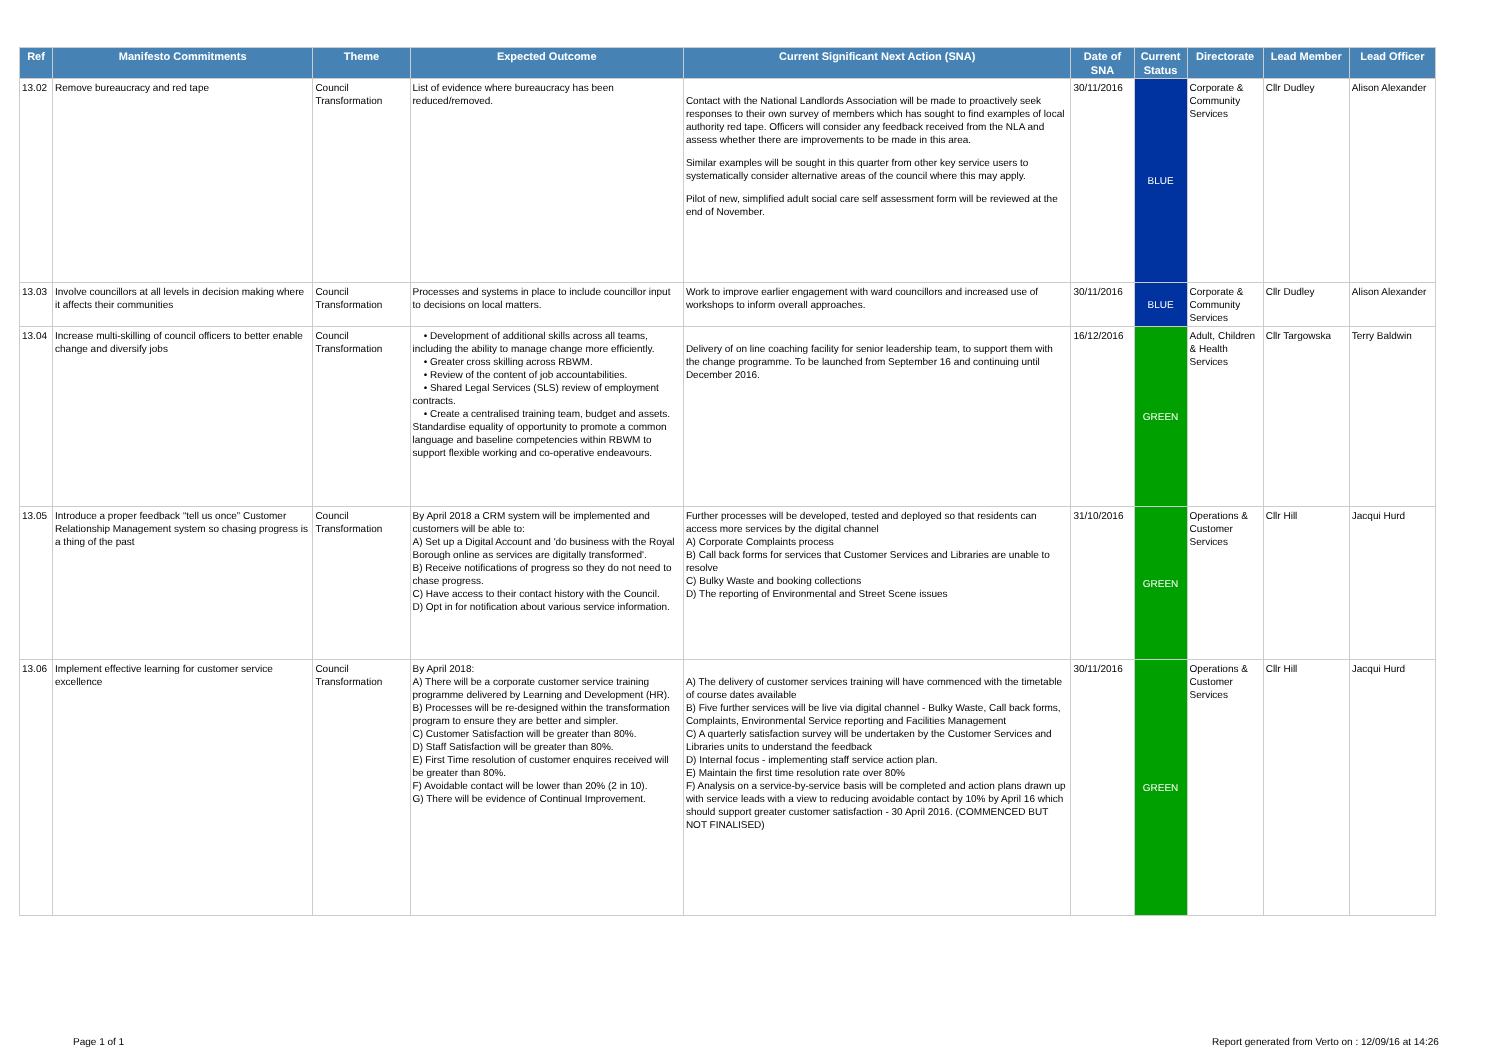| Ref | Manifesto Commitments | Theme | Expected Outcome | Current Significant Next Action (SNA) | Date of SNA | Current Status | Directorate | Lead Member | Lead Officer |
| --- | --- | --- | --- | --- | --- | --- | --- | --- | --- |
| 13.02 | Remove bureaucracy and red tape | Council Transformation | List of evidence where bureaucracy has been reduced/removed. | Contact with the National Landlords Association will be made to proactively seek responses to their own survey of members which has sought to find examples of local authority red tape. Officers will consider any feedback received from the NLA and assess whether there are improvements to be made in this area. Similar examples will be sought in this quarter from other key service users to systematically consider alternative areas of the council where this may apply. Pilot of new, simplified adult social care self assessment form will be reviewed at the end of November. | 30/11/2016 | BLUE | Corporate & Community Services | Cllr Dudley | Alison Alexander |
| 13.03 | Involve councillors at all levels in decision making where it affects their communities | Council Transformation | Processes and systems in place to include councillor input to decisions on local matters. | Work to improve earlier engagement with ward councillors and increased use of workshops to inform overall approaches. | 30/11/2016 | BLUE | Corporate & Community Services | Cllr Dudley | Alison Alexander |
| 13.04 | Increase multi-skilling of council officers to better enable change and diversify jobs | Council Transformation | • Development of additional skills across all teams, including the ability to manage change more efficiently. • Greater cross skilling across RBWM. • Review of the content of job accountabilities. • Shared Legal Services (SLS) review of employment contracts. • Create a centralised training team, budget and assets. Standardise equality of opportunity to promote a common language and baseline competencies within RBWM to support flexible working and co-operative endeavours. | Delivery of on line coaching facility for senior leadership team, to support them with the change programme. To be launched from September 16 and continuing until December 2016. | 16/12/2016 | GREEN | Adult, Children & Health Services | Cllr Targowska | Terry Baldwin |
| 13.05 | Introduce a proper feedback “tell us once” Customer Relationship Management system so chasing progress is a thing of the past | Council Transformation | By April 2018 a CRM system will be implemented and customers will be able to: A) Set up a Digital Account and 'do business with the Royal Borough online as services are digitally transformed'. B) Receive notifications of progress so they do not need to chase progress. C) Have access to their contact history with the Council. D) Opt in for notification about various service information. | Further processes will be developed, tested and deployed so that residents can access more services by the digital channel A) Corporate Complaints process B) Call back forms for services that Customer Services and Libraries are unable to resolve C) Bulky Waste and booking collections D) The reporting of Environmental and Street Scene issues | 31/10/2016 | GREEN | Operations & Customer Services | Cllr Hill | Jacqui Hurd |
| 13.06 | Implement effective learning for customer service excellence | Council Transformation | By April 2018: A) There will be a corporate customer service training programme delivered by Learning and Development (HR). B) Processes will be re-designed within the transformation program to ensure they are better and simpler. C) Customer Satisfaction will be greater than 80%. D) Staff Satisfaction will be greater than 80%. E) First Time resolution of customer enquires received will be greater than 80%. F) Avoidable contact will be lower than 20% (2 in 10). G) There will be evidence of Continual Improvement. | A) The delivery of customer services training will have commenced with the timetable of course dates available B) Five further services will be live via digital channel - Bulky Waste, Call back forms, Complaints, Environmental Service reporting and Facilities Management C) A quarterly satisfaction survey will be undertaken by the Customer Services and Libraries units to understand the feedback D) Internal focus - implementing staff service action plan. E) Maintain the first time resolution rate over 80% F) Analysis on a service-by-service basis will be completed and action plans drawn up with service leads with a view to reducing avoidable contact by 10% by April 16 which should support greater customer satisfaction - 30 April 2016. (COMMENCED BUT NOT FINALISED) | 30/11/2016 | GREEN | Operations & Customer Services | Cllr Hill | Jacqui Hurd |
Page 1 of 1
Report generated from Verto on : 12/09/16 at 14:26